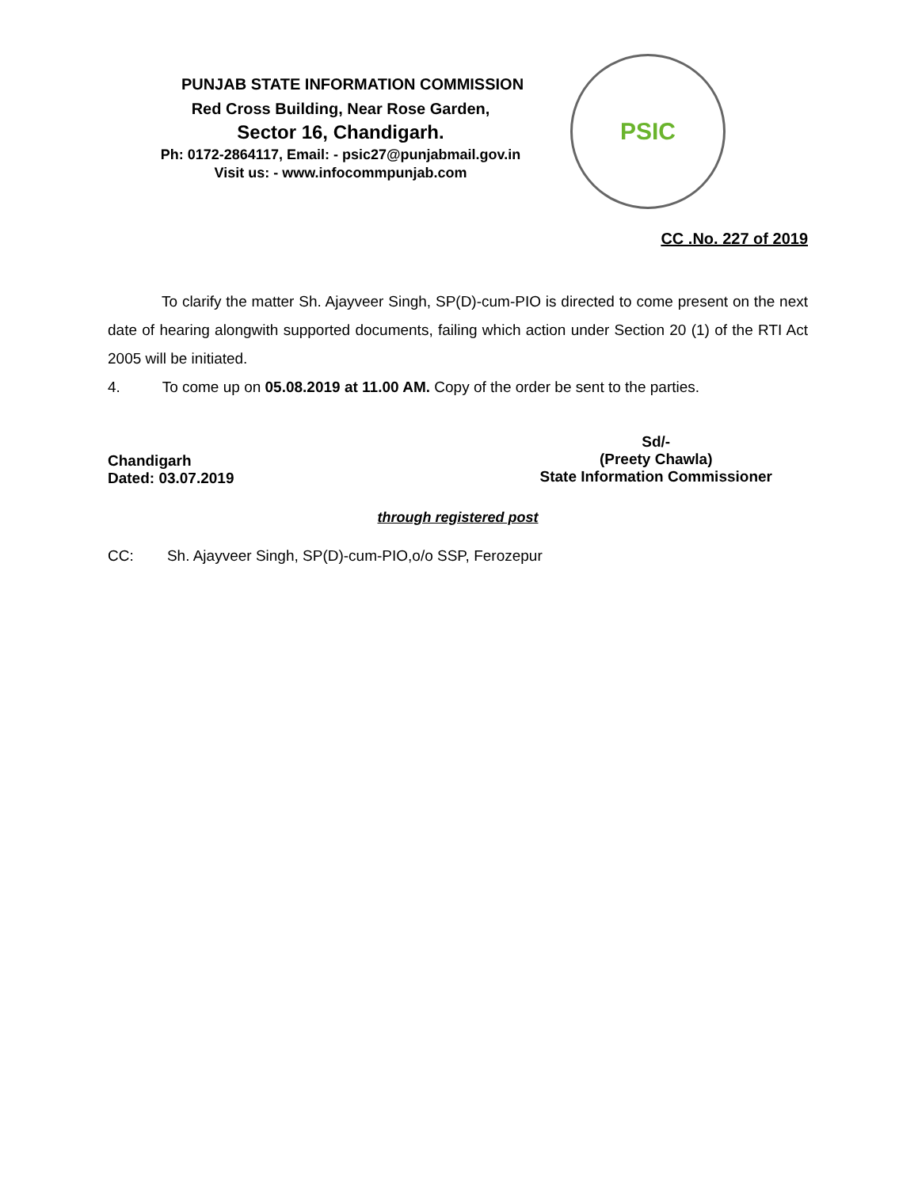PUNJAB STATE INFORMATION COMMISSION
Red Cross Building, Near Rose Garden,
Sector 16, Chandigarh.
Ph: 0172-2864117, Email: - psic27@punjabmail.gov.in
Visit us: - www.infocommpunjab.com
PSIC
CC .No. 227 of 2019
To clarify the matter Sh. Ajayveer Singh, SP(D)-cum-PIO is directed to come present on the next date of hearing alongwith supported documents, failing which action under Section 20 (1) of the RTI Act 2005 will be initiated.
4. To come up on 05.08.2019 at 11.00 AM. Copy of the order be sent to the parties.
Chandigarh
Dated: 03.07.2019
Sd/-
(Preety Chawla)
State Information Commissioner
through registered post
CC: Sh. Ajayveer Singh, SP(D)-cum-PIO,o/o SSP, Ferozepur